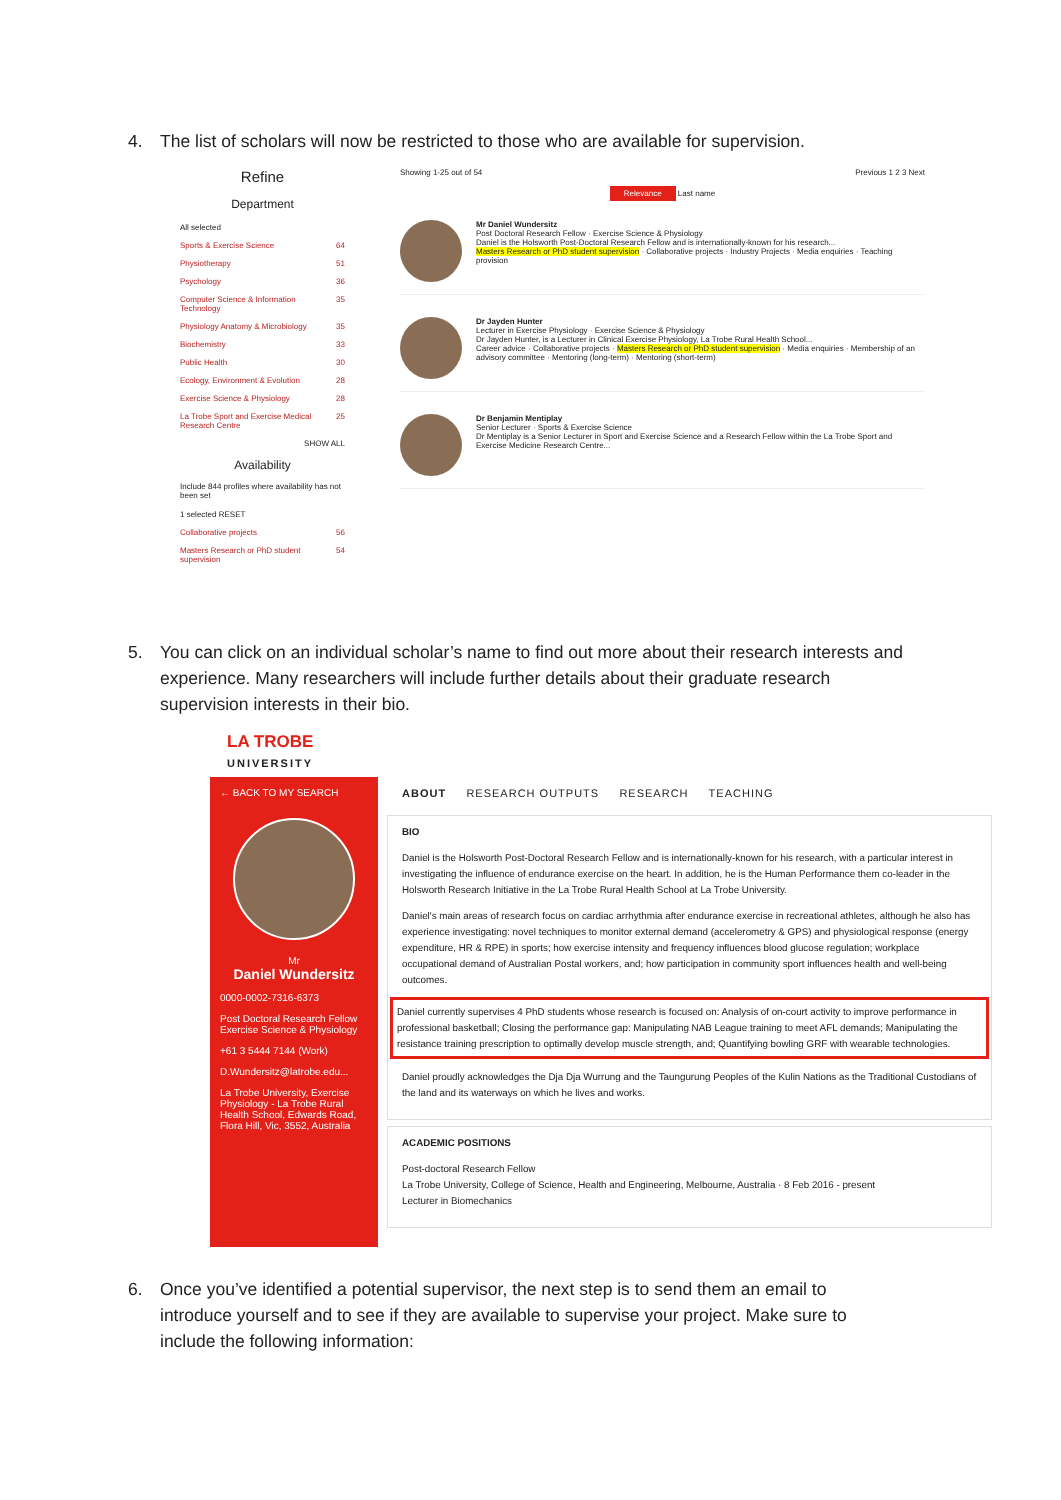4. The list of scholars will now be restricted to those who are available for supervision.
Refine
Department
All selected
Sports & Exercise Science 64
Physiotherapy 51
Psychology 36
Computer Science & Information Technology 35
Physiology Anatomy & Microbiology 35
Biochemistry 33
Public Health 30
Ecology, Environment & Evolution 28
Exercise Science & Physiology 28
La Trobe Sport and Exercise Medical Research Centre 25
SHOW ALL
Availability
Include 844 profiles where availability has not been set
1 selected RESET
Collaborative projects 56
Masters Research or PhD student supervision 54
Showing 1-25 out of 54 Previous 1 2 3 Next
Relevance Last name
Mr Daniel Wundersitz
Post Doctoral Research Fellow · Exercise Science & Physiology
Daniel is the Holsworth Post-Doctoral Research Fellow and is internationally-known for his research...
Masters Research or PhD student supervision · Collaborative projects · Industry Projects · Media enquiries · Teaching provision
Dr Jayden Hunter
Lecturer in Exercise Physiology · Exercise Science & Physiology
Dr Jayden Hunter, is a Lecturer in Clinical Exercise Physiology, La Trobe Rural Health School...
Career advice · Collaborative projects · Masters Research or PhD student supervision · Media enquiries · Membership of an advisory committee · Mentoring (long-term) · Mentoring (short-term)
Dr Benjamin Mentiplay
Senior Lecturer · Sports & Exercise Science
Dr Mentiplay is a Senior Lecturer in Sport and Exercise Science and a Research Fellow within the La Trobe Sport and Exercise Medicine Research Centre...
5. You can click on an individual scholar’s name to find out more about their research interests and
experience. Many researchers will include further details about their graduate research
supervision interests in their bio.
LA TROBE
UNIVERSITY
← BACK TO MY SEARCH
Mr
Daniel Wundersitz
0000-0002-7316-6373
Post Doctoral Research Fellow
Exercise Science & Physiology
+61 3 5444 7144 (Work)
D.Wundersitz@latrobe.edu...
La Trobe University, Exercise Physiology - La Trobe Rural Health School, Edwards Road, Flora Hill, Vic, 3552, Australia
ABOUT RESEARCH OUTPUTS RESEARCH TEACHING
BIO
Daniel is the Holsworth Post-Doctoral Research Fellow and is internationally-known for his research, with a particular interest in investigating the influence of endurance exercise on the heart. In addition, he is the Human Performance them co-leader in the Holsworth Research Initiative in the La Trobe Rural Health School at La Trobe University.
Daniel's main areas of research focus on cardiac arrhythmia after endurance exercise in recreational athletes, although he also has experience investigating: novel techniques to monitor external demand (accelerometry & GPS) and physiological response (energy expenditure, HR & RPE) in sports; how exercise intensity and frequency influences blood glucose regulation; workplace occupational demand of Australian Postal workers, and; how participation in community sport influences health and well-being outcomes.
Daniel currently supervises 4 PhD students whose research is focused on: Analysis of on-court activity to improve performance in professional basketball; Closing the performance gap: Manipulating NAB League training to meet AFL demands; Manipulating the resistance training prescription to optimally develop muscle strength, and; Quantifying bowling GRF with wearable technologies.
Daniel proudly acknowledges the Dja Dja Wurrung and the Taungurung Peoples of the Kulin Nations as the Traditional Custodians of the land and its waterways on which he lives and works.
ACADEMIC POSITIONS
Post-doctoral Research Fellow
La Trobe University, College of Science, Health and Engineering, Melbourne, Australia · 8 Feb 2016 - present
Lecturer in Biomechanics
6. Once you’ve identified a potential supervisor, the next step is to send them an email to
introduce yourself and to see if they are available to supervise your project. Make sure to
include the following information: